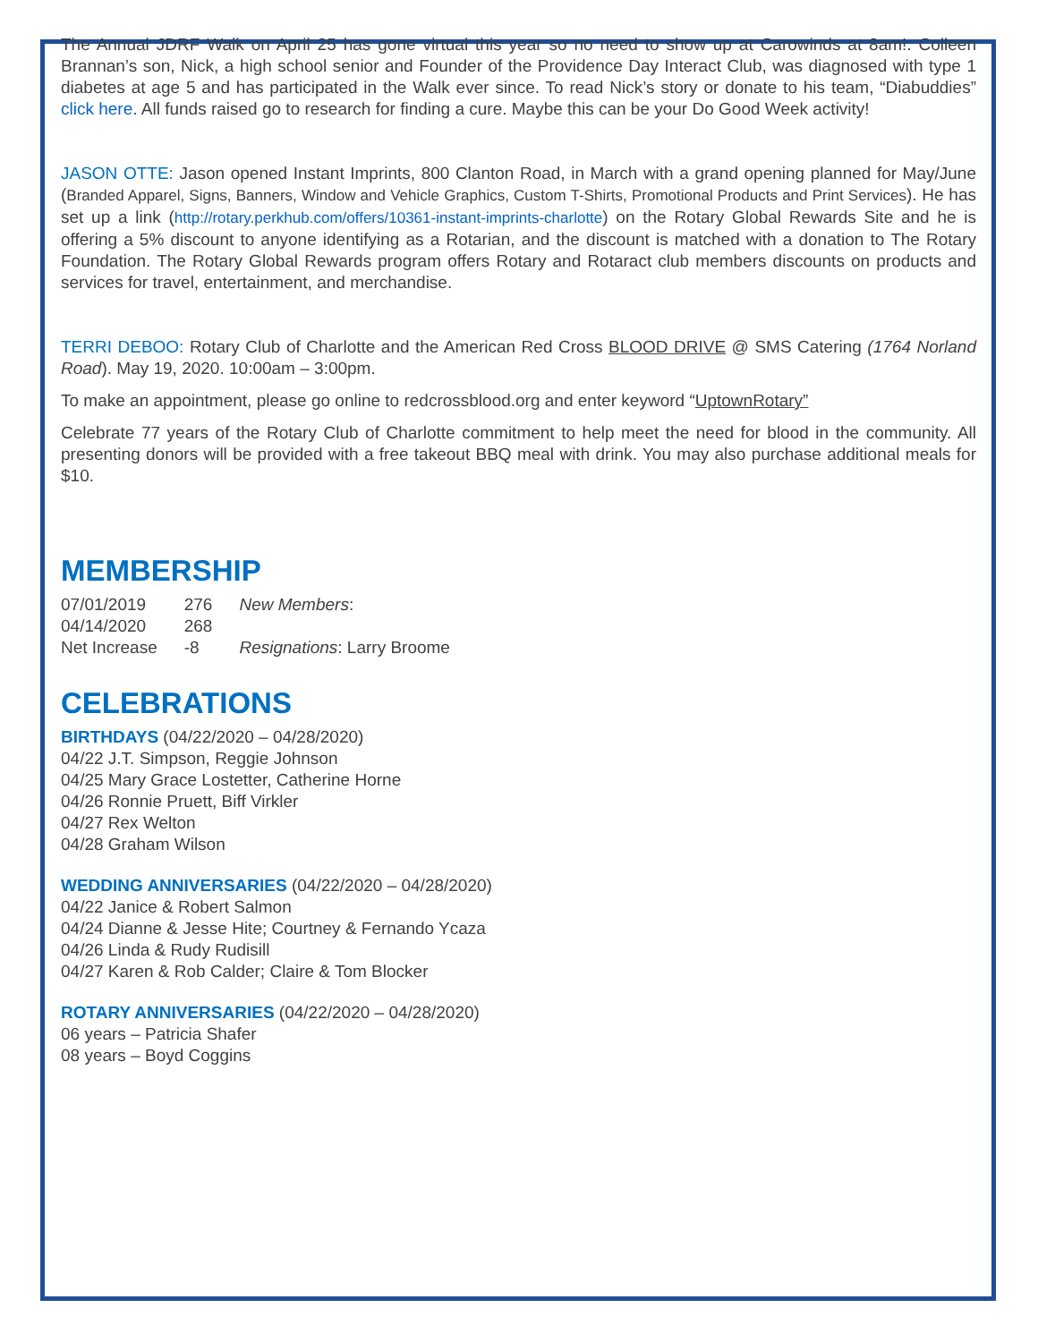The Annual JDRF Walk on April 25 has gone virtual this year so no need to show up at Carowinds at 8am!. Colleen Brannan’s son, Nick, a high school senior and Founder of the Providence Day Interact Club, was diagnosed with type 1 diabetes at age 5 and has participated in the Walk ever since. To read Nick’s story or donate to his team, “Diabuddies” click here. All funds raised go to research for finding a cure. Maybe this can be your Do Good Week activity!
JASON OTTE: Jason opened Instant Imprints, 800 Clanton Road, in March with a grand opening planned for May/June (Branded Apparel, Signs, Banners, Window and Vehicle Graphics, Custom T-Shirts, Promotional Products and Print Services). He has set up a link (http://rotary.perkhub.com/offers/10361-instant-imprints-charlotte) on the Rotary Global Rewards Site and he is offering a 5% discount to anyone identifying as a Rotarian, and the discount is matched with a donation to The Rotary Foundation. The Rotary Global Rewards program offers Rotary and Rotaract club members discounts on products and services for travel, entertainment, and merchandise.
TERRI DEBOO: Rotary Club of Charlotte and the American Red Cross BLOOD DRIVE @ SMS Catering (1764 Norland Road). May 19, 2020. 10:00am – 3:00pm.
To make an appointment, please go online to redcrossblood.org and enter keyword “UptownRotary”
Celebrate 77 years of the Rotary Club of Charlotte commitment to help meet the need for blood in the community. All presenting donors will be provided with a free takeout BBQ meal with drink. You may also purchase additional meals for $10.
MEMBERSHIP
| 07/01/2019 | 276 | New Members : |
| 04/14/2020 | 268 | |
| Net Increase | -8 | Resignations : Larry Broome |
CELEBRATIONS
BIRTHDAYS (04/22/2020 – 04/28/2020)
04/22 J.T. Simpson, Reggie Johnson
04/25 Mary Grace Lostetter, Catherine Horne
04/26 Ronnie Pruett, Biff Virkler
04/27 Rex Welton
04/28 Graham Wilson
WEDDING ANNIVERSARIES (04/22/2020 – 04/28/2020)
04/22 Janice & Robert Salmon
04/24 Dianne & Jesse Hite; Courtney & Fernando Ycaza
04/26 Linda & Rudy Rudisill
04/27 Karen & Rob Calder; Claire & Tom Blocker
ROTARY ANNIVERSARIES (04/22/2020 – 04/28/2020)
06 years – Patricia Shafer
08 years – Boyd Coggins